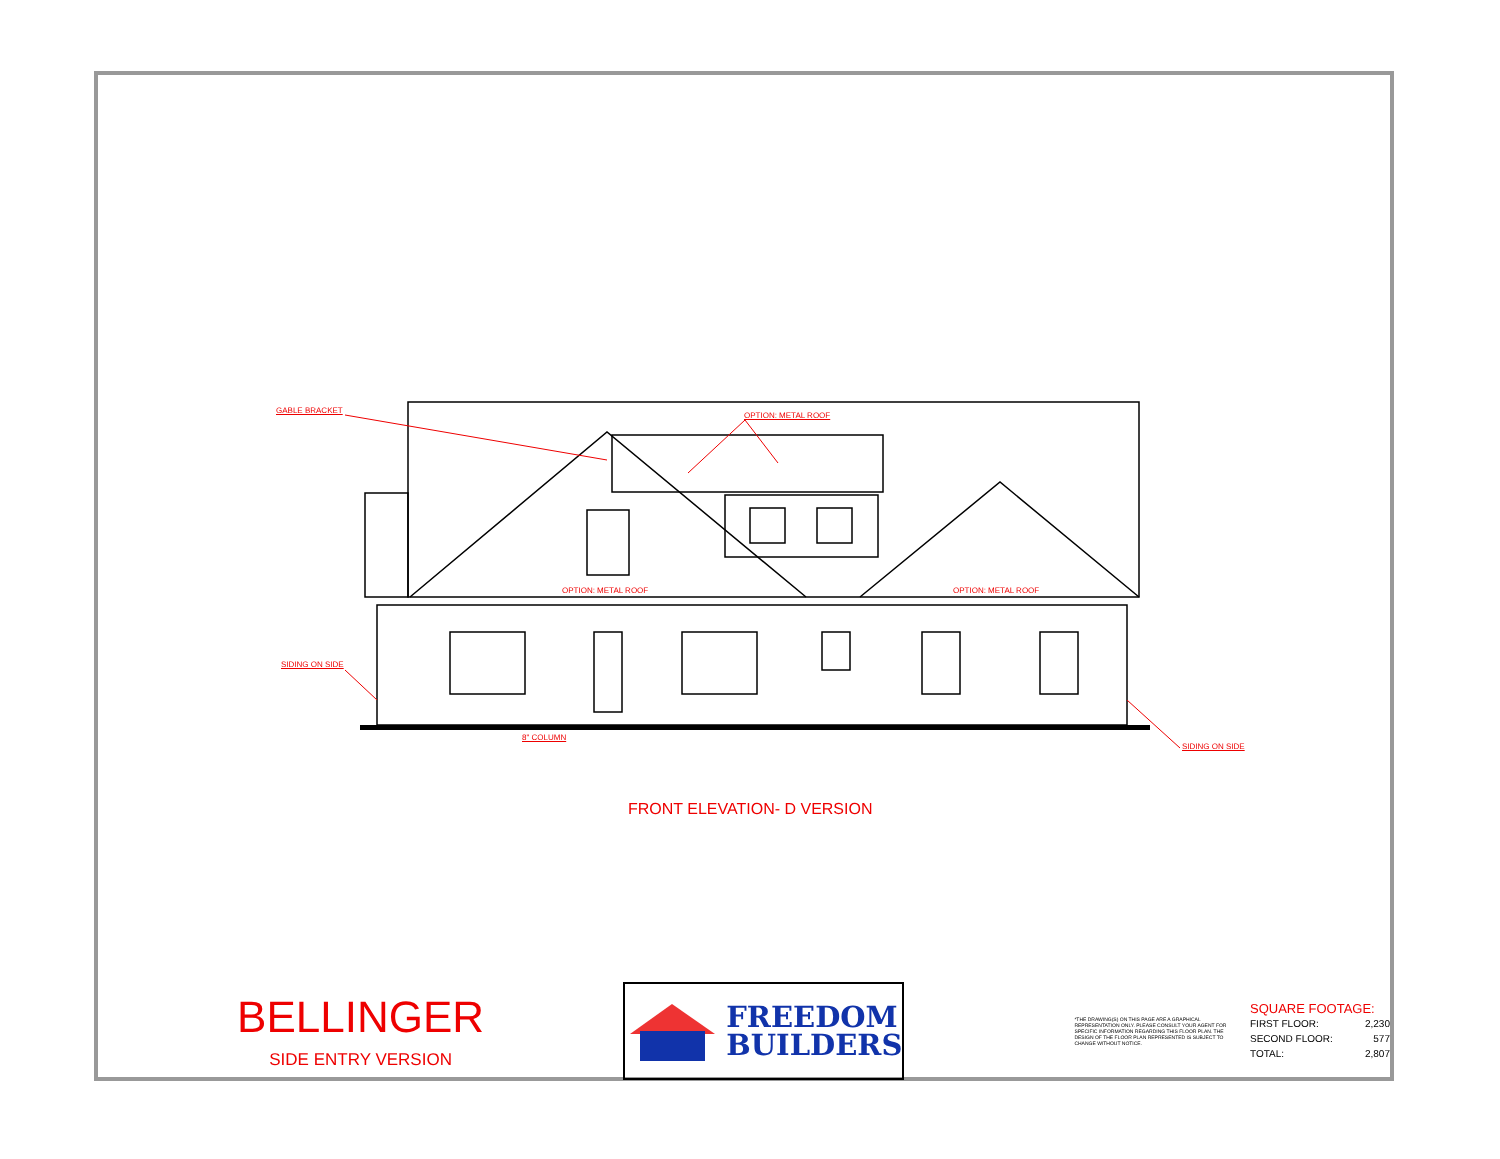GABLE BRACKET
OPTION: METAL ROOF
OPTION: METAL ROOF OPTION: METAL ROOF
SIDING ON SIDE
8" COLUMN
SIDING ON SIDE
FRONT ELEVATION- D VERSION
BELLINGER
SIDE ENTRY VERSION
FREEDOM
BUILDERS
*THE DRAWING(S) ON THIS PAGE ARE A GRAPHICAL REPRESENTATION ONLY. PLEASE CONSULT YOUR AGENT FOR SPECIFIC INFORMATION REGARDING THIS FLOOR PLAN. THE DESIGN OF THE FLOOR PLAN REPRESENTED IS SUBJECT TO CHANGE WITHOUT NOTICE.
SQUARE FOOTAGE:
| FIRST FLOOR: | 2,230 |
| SECOND FLOOR: | 577 |
| TOTAL: | 2,807 |